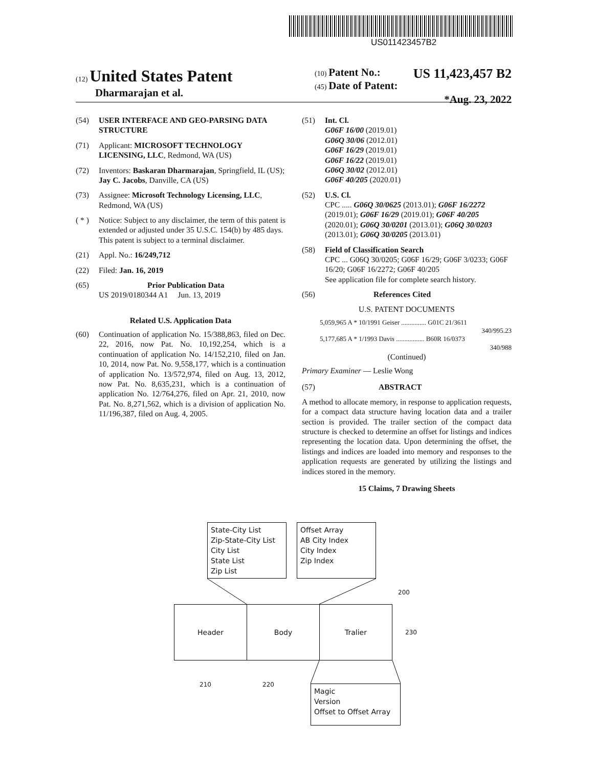US011423457B2
(12) United States Patent
Dharmarajan et al.
(10) Patent No.: US 11,423,457 B2
(45) Date of Patent: *Aug. 23, 2022
(54) USER INTERFACE AND GEO-PARSING DATA STRUCTURE
(71) Applicant: MICROSOFT TECHNOLOGY LICENSING, LLC, Redmond, WA (US)
(72) Inventors: Baskaran Dharmarajan, Springfield, IL (US); Jay C. Jacobs, Danville, CA (US)
(73) Assignee: Microsoft Technology Licensing, LLC, Redmond, WA (US)
( * ) Notice: Subject to any disclaimer, the term of this patent is extended or adjusted under 35 U.S.C. 154(b) by 485 days.
This patent is subject to a terminal disclaimer.
(21) Appl. No.: 16/249,712
(22) Filed: Jan. 16, 2019
(65) Prior Publication Data
US 2019/0180344 A1 Jun. 13, 2019
Related U.S. Application Data
(60) Continuation of application No. 15/388,863, filed on Dec. 22, 2016, now Pat. No. 10,192,254, which is a continuation of application No. 14/152,210, filed on Jan. 10, 2014, now Pat. No. 9,558,177, which is a continuation of application No. 13/572,974, filed on Aug. 13, 2012, now Pat. No. 8,635,231, which is a continuation of application No. 12/764,276, filed on Apr. 21, 2010, now Pat. No. 8,271,562, which is a division of application No. 11/196,387, filed on Aug. 4, 2005.
(51) Int. Cl.
G06F 16/00 (2019.01)
G06Q 30/06 (2012.01)
G06F 16/29 (2019.01)
G06F 16/22 (2019.01)
G06Q 30/02 (2012.01)
G06F 40/205 (2020.01)
(52) U.S. Cl.
CPC ..... G06Q 30/0625 (2013.01); G06F 16/2272 (2019.01); G06F 16/29 (2019.01); G06F 40/205 (2020.01); G06Q 30/0201 (2013.01); G06Q 30/0203 (2013.01); G06Q 30/0205 (2013.01)
(58) Field of Classification Search
CPC ... G06Q 30/0205; G06F 16/29; G06F 3/0233; G06F 16/20; G06F 16/2272; G06F 40/205
See application file for complete search history.
(56) References Cited
U.S. PATENT DOCUMENTS
5,059,965 A * 10/1991 Geiser ............... G01C 21/3611
340/995.23
5,177,685 A * 1/1993 Davis ................. B60R 16/0373
340/988
(Continued)
Primary Examiner — Leslie Wong
(57) ABSTRACT
A method to allocate memory, in response to application requests, for a compact data structure having location data and a trailer section is provided. The trailer section of the compact data structure is checked to determine an offset for listings and indices representing the location data. Upon determining the offset, the listings and indices are loaded into memory and responses to the application requests are generated by utilizing the listings and indices stored in the memory.
15 Claims, 7 Drawing Sheets
State-City List
Zip-State-City List
City List
State List
Zip List
Offset Array
AB City Index
City Index
Zip Index
200
Header Body Tralier
230
210 220
Magic
Version
Offset to Offset Array